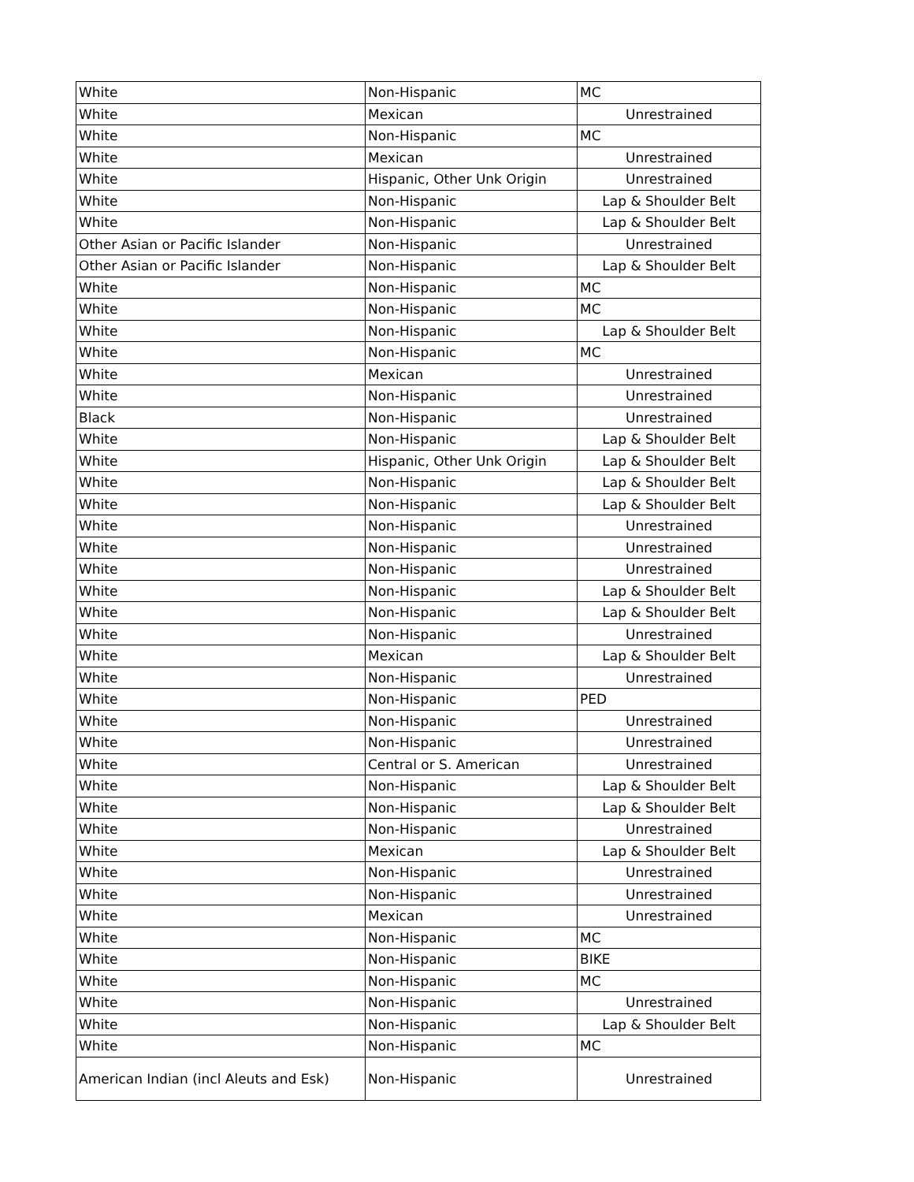| White | Non-Hispanic | MC |
| White | Mexican | Unrestrained |
| White | Non-Hispanic | MC |
| White | Mexican | Unrestrained |
| White | Hispanic, Other Unk Origin | Unrestrained |
| White | Non-Hispanic | Lap & Shoulder Belt |
| White | Non-Hispanic | Lap & Shoulder Belt |
| Other Asian or Pacific Islander | Non-Hispanic | Unrestrained |
| Other Asian or Pacific Islander | Non-Hispanic | Lap & Shoulder Belt |
| White | Non-Hispanic | MC |
| White | Non-Hispanic | MC |
| White | Non-Hispanic | Lap & Shoulder Belt |
| White | Non-Hispanic | MC |
| White | Mexican | Unrestrained |
| White | Non-Hispanic | Unrestrained |
| Black | Non-Hispanic | Unrestrained |
| White | Non-Hispanic | Lap & Shoulder Belt |
| White | Hispanic, Other Unk Origin | Lap & Shoulder Belt |
| White | Non-Hispanic | Lap & Shoulder Belt |
| White | Non-Hispanic | Lap & Shoulder Belt |
| White | Non-Hispanic | Unrestrained |
| White | Non-Hispanic | Unrestrained |
| White | Non-Hispanic | Unrestrained |
| White | Non-Hispanic | Lap & Shoulder Belt |
| White | Non-Hispanic | Lap & Shoulder Belt |
| White | Non-Hispanic | Unrestrained |
| White | Mexican | Lap & Shoulder Belt |
| White | Non-Hispanic | Unrestrained |
| White | Non-Hispanic | PED |
| White | Non-Hispanic | Unrestrained |
| White | Non-Hispanic | Unrestrained |
| White | Central or S. American | Unrestrained |
| White | Non-Hispanic | Lap & Shoulder Belt |
| White | Non-Hispanic | Lap & Shoulder Belt |
| White | Non-Hispanic | Unrestrained |
| White | Mexican | Lap & Shoulder Belt |
| White | Non-Hispanic | Unrestrained |
| White | Non-Hispanic | Unrestrained |
| White | Mexican | Unrestrained |
| White | Non-Hispanic | MC |
| White | Non-Hispanic | BIKE |
| White | Non-Hispanic | MC |
| White | Non-Hispanic | Unrestrained |
| White | Non-Hispanic | Lap & Shoulder Belt |
| White | Non-Hispanic | MC |
| American Indian (incl Aleuts and Esk) | Non-Hispanic | Unrestrained |